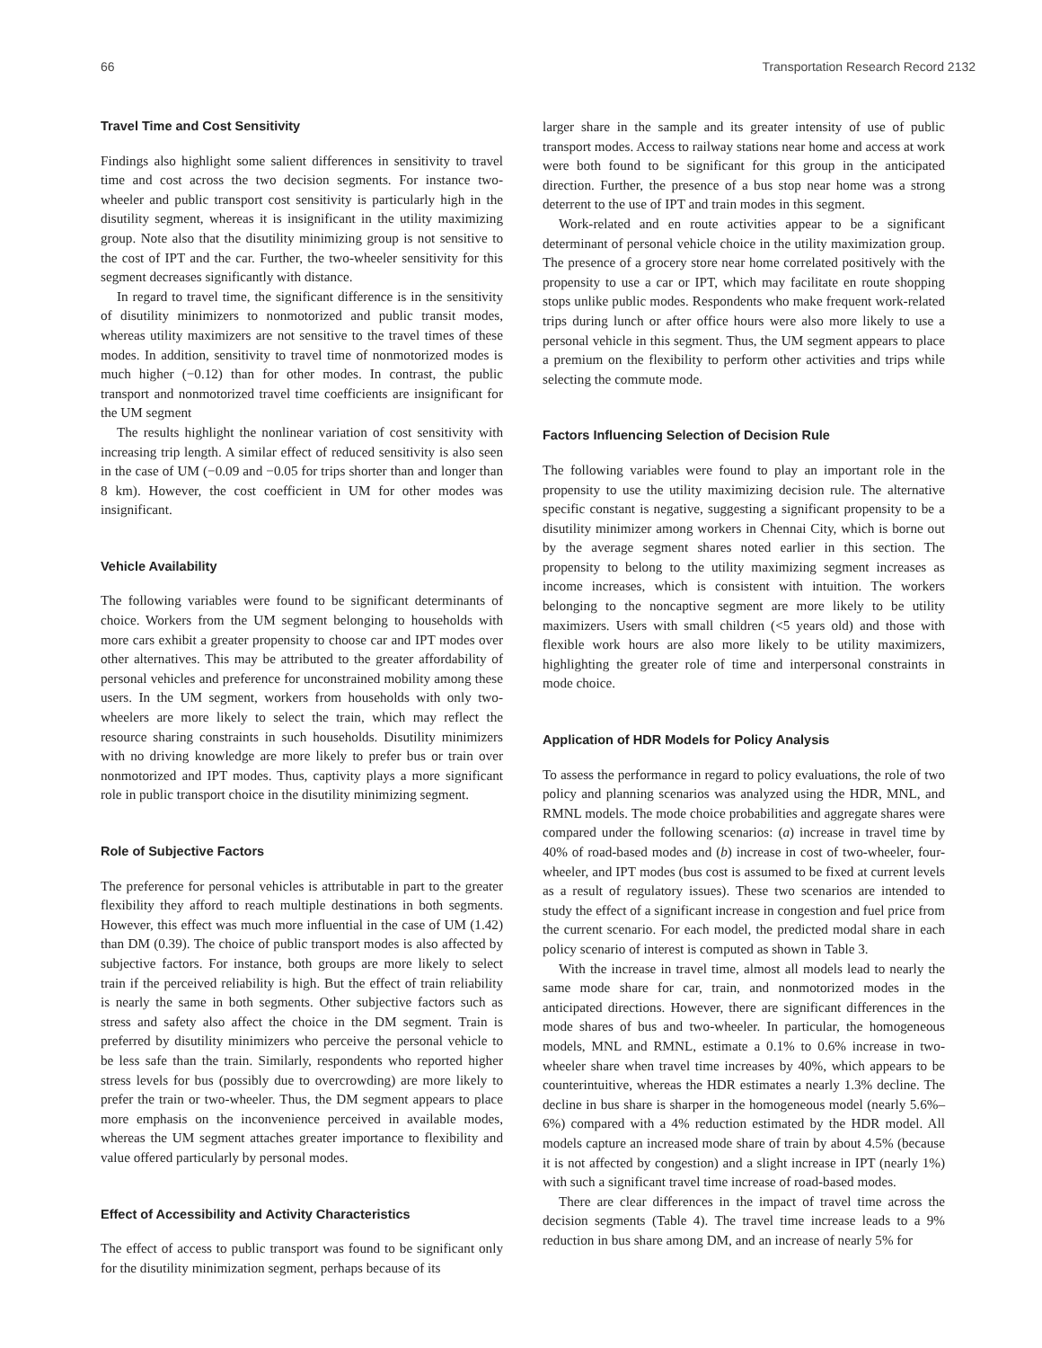66 Transportation Research Record 2132
Travel Time and Cost Sensitivity
Findings also highlight some salient differences in sensitivity to travel time and cost across the two decision segments. For instance two-wheeler and public transport cost sensitivity is particularly high in the disutility segment, whereas it is insignificant in the utility maximizing group. Note also that the disutility minimizing group is not sensitive to the cost of IPT and the car. Further, the two-wheeler sensitivity for this segment decreases significantly with distance.
In regard to travel time, the significant difference is in the sensitivity of disutility minimizers to nonmotorized and public transit modes, whereas utility maximizers are not sensitive to the travel times of these modes. In addition, sensitivity to travel time of nonmotorized modes is much higher (−0.12) than for other modes. In contrast, the public transport and nonmotorized travel time coefficients are insignificant for the UM segment
The results highlight the nonlinear variation of cost sensitivity with increasing trip length. A similar effect of reduced sensitivity is also seen in the case of UM (−0.09 and −0.05 for trips shorter than and longer than 8 km). However, the cost coefficient in UM for other modes was insignificant.
Vehicle Availability
The following variables were found to be significant determinants of choice. Workers from the UM segment belonging to households with more cars exhibit a greater propensity to choose car and IPT modes over other alternatives. This may be attributed to the greater affordability of personal vehicles and preference for unconstrained mobility among these users. In the UM segment, workers from households with only two-wheelers are more likely to select the train, which may reflect the resource sharing constraints in such households. Disutility minimizers with no driving knowledge are more likely to prefer bus or train over nonmotorized and IPT modes. Thus, captivity plays a more significant role in public transport choice in the disutility minimizing segment.
Role of Subjective Factors
The preference for personal vehicles is attributable in part to the greater flexibility they afford to reach multiple destinations in both segments. However, this effect was much more influential in the case of UM (1.42) than DM (0.39). The choice of public transport modes is also affected by subjective factors. For instance, both groups are more likely to select train if the perceived reliability is high. But the effect of train reliability is nearly the same in both segments. Other subjective factors such as stress and safety also affect the choice in the DM segment. Train is preferred by disutility minimizers who perceive the personal vehicle to be less safe than the train. Similarly, respondents who reported higher stress levels for bus (possibly due to overcrowding) are more likely to prefer the train or two-wheeler. Thus, the DM segment appears to place more emphasis on the inconvenience perceived in available modes, whereas the UM segment attaches greater importance to flexibility and value offered particularly by personal modes.
Effect of Accessibility and Activity Characteristics
The effect of access to public transport was found to be significant only for the disutility minimization segment, perhaps because of its
larger share in the sample and its greater intensity of use of public transport modes. Access to railway stations near home and access at work were both found to be significant for this group in the anticipated direction. Further, the presence of a bus stop near home was a strong deterrent to the use of IPT and train modes in this segment.
Work-related and en route activities appear to be a significant determinant of personal vehicle choice in the utility maximization group. The presence of a grocery store near home correlated positively with the propensity to use a car or IPT, which may facilitate en route shopping stops unlike public modes. Respondents who make frequent work-related trips during lunch or after office hours were also more likely to use a personal vehicle in this segment. Thus, the UM segment appears to place a premium on the flexibility to perform other activities and trips while selecting the commute mode.
Factors Influencing Selection of Decision Rule
The following variables were found to play an important role in the propensity to use the utility maximizing decision rule. The alternative specific constant is negative, suggesting a significant propensity to be a disutility minimizer among workers in Chennai City, which is borne out by the average segment shares noted earlier in this section. The propensity to belong to the utility maximizing segment increases as income increases, which is consistent with intuition. The workers belonging to the noncaptive segment are more likely to be utility maximizers. Users with small children (<5 years old) and those with flexible work hours are also more likely to be utility maximizers, highlighting the greater role of time and interpersonal constraints in mode choice.
Application of HDR Models for Policy Analysis
To assess the performance in regard to policy evaluations, the role of two policy and planning scenarios was analyzed using the HDR, MNL, and RMNL models. The mode choice probabilities and aggregate shares were compared under the following scenarios: (a) increase in travel time by 40% of road-based modes and (b) increase in cost of two-wheeler, four-wheeler, and IPT modes (bus cost is assumed to be fixed at current levels as a result of regulatory issues). These two scenarios are intended to study the effect of a significant increase in congestion and fuel price from the current scenario. For each model, the predicted modal share in each policy scenario of interest is computed as shown in Table 3.
With the increase in travel time, almost all models lead to nearly the same mode share for car, train, and nonmotorized modes in the anticipated directions. However, there are significant differences in the mode shares of bus and two-wheeler. In particular, the homogeneous models, MNL and RMNL, estimate a 0.1% to 0.6% increase in two-wheeler share when travel time increases by 40%, which appears to be counterintuitive, whereas the HDR estimates a nearly 1.3% decline. The decline in bus share is sharper in the homogeneous model (nearly 5.6%–6%) compared with a 4% reduction estimated by the HDR model. All models capture an increased mode share of train by about 4.5% (because it is not affected by congestion) and a slight increase in IPT (nearly 1%) with such a significant travel time increase of road-based modes.
There are clear differences in the impact of travel time across the decision segments (Table 4). The travel time increase leads to a 9% reduction in bus share among DM, and an increase of nearly 5% for